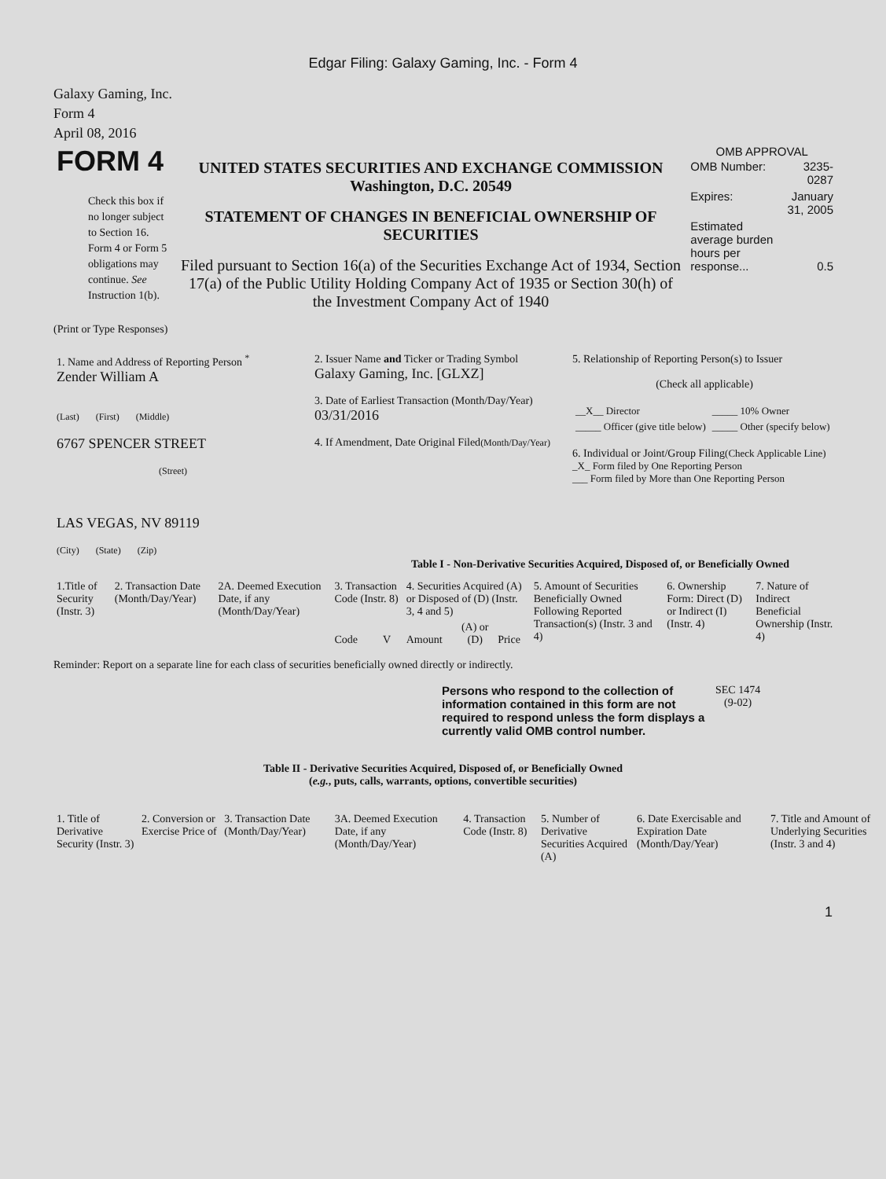Edgar Filing: Galaxy Gaming, Inc. - Form 4
Galaxy Gaming, Inc.
Form 4
April 08, 2016
| FORM 4 Check this box if no longer subject to Section 16. Form 4 or Form 5 obligations may continue. See Instruction 1(b). | UNITED STATES SECURITIES AND EXCHANGE COMMISSION Washington, D.C. 20549 STATEMENT OF CHANGES IN BENEFICIAL OWNERSHIP OF SECURITIES Filed pursuant to Section 16(a) of the Securities Exchange Act of 1934, Section 17(a) of the Public Utility Holding Company Act of 1935 or Section 30(h) of the Investment Company Act of 1940 | OMB APPROVAL / OMB Number: / 3235-0287 / / Expires: / January 31, 2005 / / Estimated average burden hours per response... / 0.5 / |
(Print or Type Responses)
| 1. Name and Address of Reporting Person <sup>*</sup> Zender William A (Last) (First) (Middle) 6767 SPENCER STREET (Street) LAS VEGAS, NV 89119 (City) (State) (Zip) | 2. Issuer Name and Ticker or Trading Symbol Galaxy Gaming, Inc. [GLXZ] 3. Date of Earliest Transaction (Month/Day/Year) 03/31/2016 4. If Amendment, Date Original Filed (Month/Day/Year) | 5. Relationship of Reporting Person(s) to Issuer (Check all applicable) / __X__ Director / _____ 10% Owner / / _____ Officer (give title below) / _____ Other (specify below) / 6. Individual or Joint/Group Filing (Check Applicable Line) _X_ Form filed by One Reporting Person ___ Form filed by More than One Reporting Person |
Table I - Non-Derivative Securities Acquired, Disposed of, or Beneficially Owned
| 1.Title of Security (Instr. 3) | 2. Transaction Date (Month/Day/Year) | 2A. Deemed Execution Date, if any (Month/Day/Year) | 3. Transaction Code (Instr. 8) | | 4. Securities Acquired (A) or Disposed of (D) (Instr. 3, 4 and 5) | | | 5. Amount of Securities Beneficially Owned Following Reported Transaction(s) (Instr. 3 and 4) | 6. Ownership Form: Direct (D) or Indirect (I) (Instr. 4) | 7. Nature of Indirect Beneficial Ownership (Instr. 4) |
| --- | --- | --- | --- | --- | --- | --- | --- | --- | --- | --- |
| | | | Code | V | Amount | (A) or (D) | Price | | | |
Reminder: Report on a separate line for each class of securities beneficially owned directly or indirectly.
| Persons who respond to the collection of information contained in this form are not required to respond unless the form displays a currently valid OMB control number. | SEC 1474 (9-02) |
Table II - Derivative Securities Acquired, Disposed of, or Beneficially Owned
(e.g., puts, calls, warrants, options, convertible securities)
| 1. Title of Derivative Security (Instr. 3) | 2. Conversion or Exercise Price of | 3. Transaction Date (Month/Day/Year) | 3A. Deemed Execution Date, if any (Month/Day/Year) | 4. Transaction Code (Instr. 8) | 5. Number of Derivative Securities Acquired (A) | 6. Date Exercisable and Expiration Date (Month/Day/Year) | 7. Title and Amount of Underlying Securities (Instr. 3 and 4) |
| --- | --- | --- | --- | --- | --- | --- | --- |
1